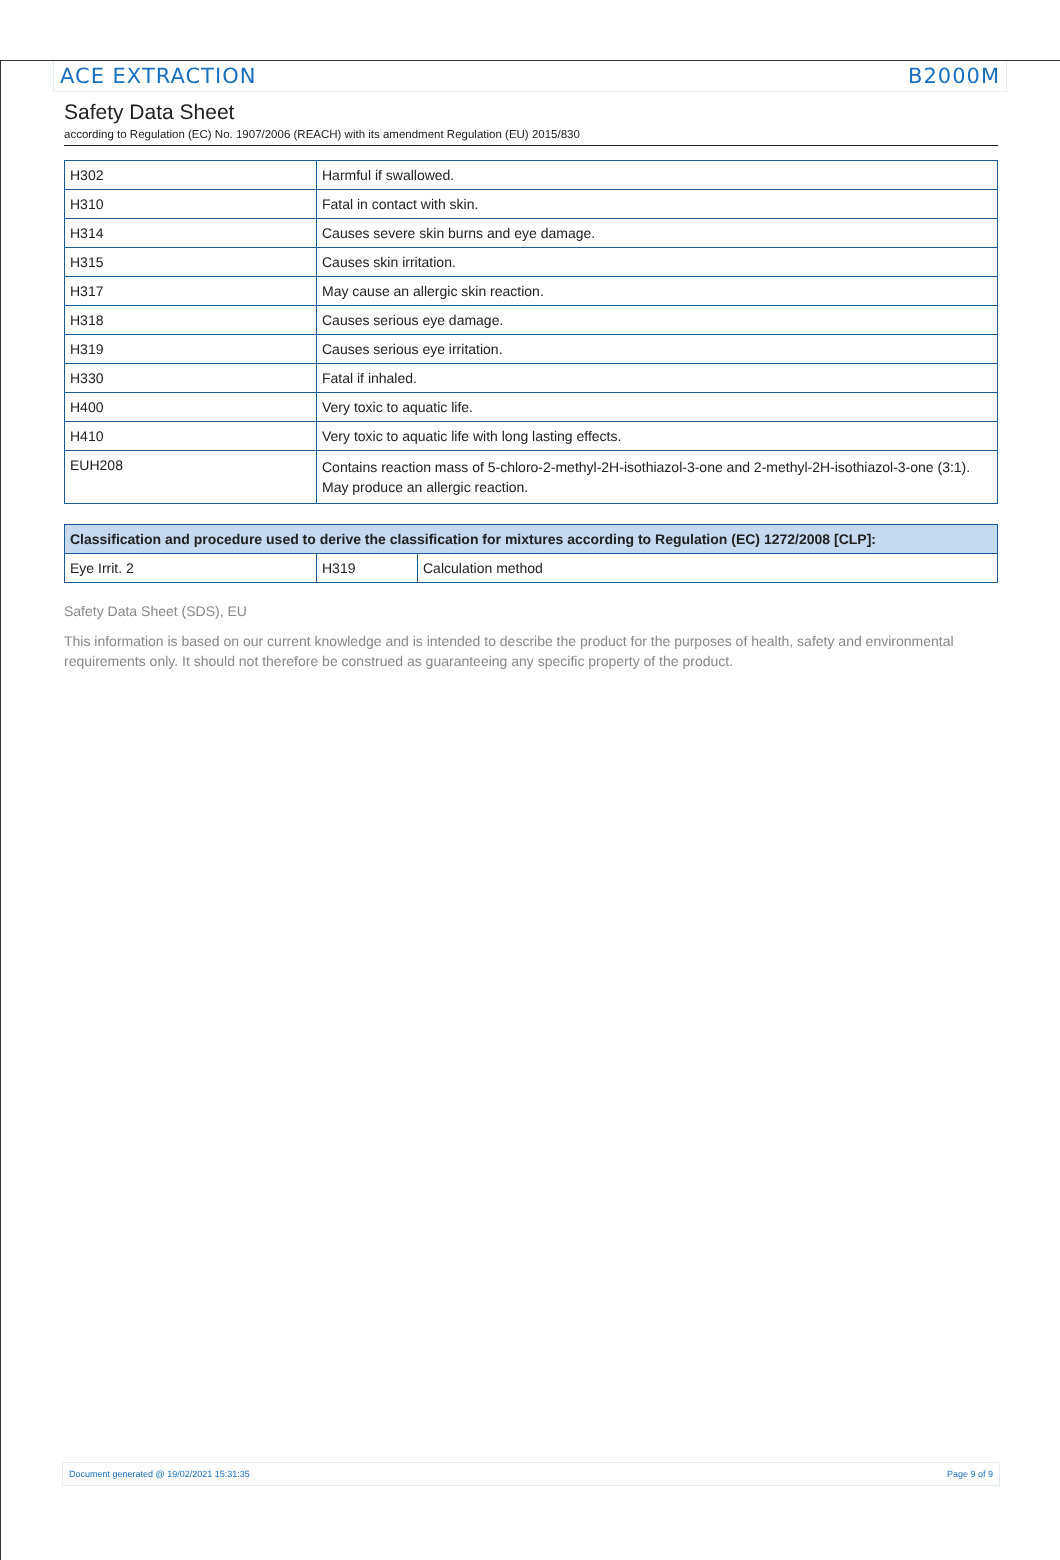ACE EXTRACTION B2000M
Safety Data Sheet
according to Regulation (EC) No. 1907/2006 (REACH) with its amendment Regulation (EU) 2015/830
| H302 | Harmful if swallowed. |
| H310 | Fatal in contact with skin. |
| H314 | Causes severe skin burns and eye damage. |
| H315 | Causes skin irritation. |
| H317 | May cause an allergic skin reaction. |
| H318 | Causes serious eye damage. |
| H319 | Causes serious eye irritation. |
| H330 | Fatal if inhaled. |
| H400 | Very toxic to aquatic life. |
| H410 | Very toxic to aquatic life with long lasting effects. |
| EUH208 | Contains reaction mass of 5-chloro-2-methyl-2H-isothiazol-3-one and 2-methyl-2H-isothiazol-3-one (3:1). May produce an allergic reaction. |
| Classification and procedure used to derive the classification for mixtures according to Regulation (EC) 1272/2008 [CLP]: | | |
| --- | --- | --- |
| Eye Irrit. 2 | H319 | Calculation method |
Safety Data Sheet (SDS), EU
This information is based on our current knowledge and is intended to describe the product for the purposes of health, safety and environmental requirements only. It should not therefore be construed as guaranteeing any specific property of the product.
Document generated @ 19/02/2021 15:31:35 Page 9 of 9